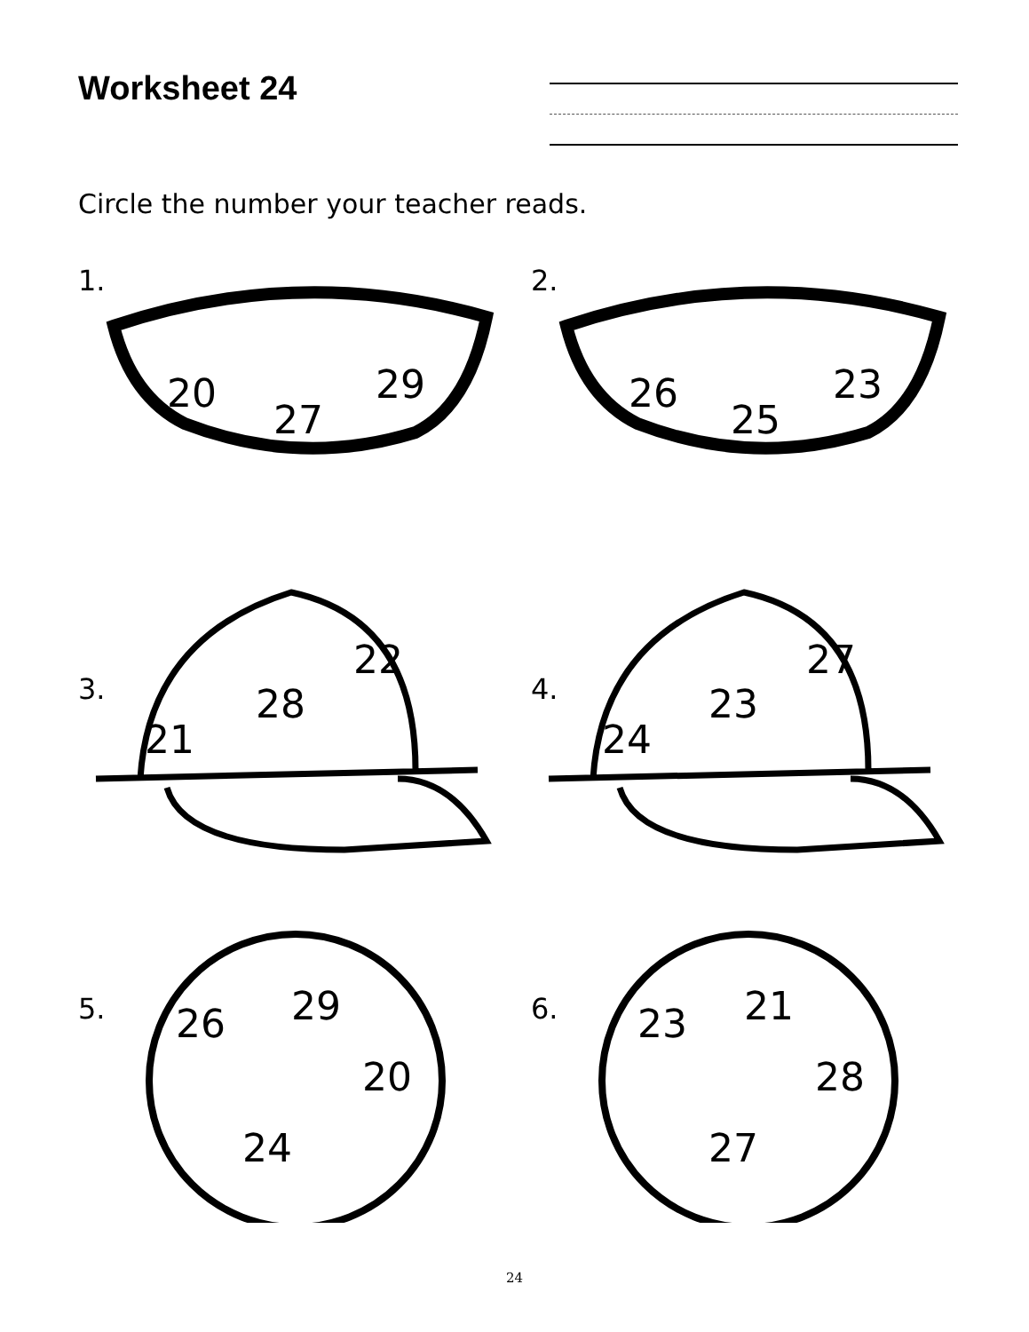Worksheet 24
Circle the number your teacher reads.
1.
20
27
29
2.
26
25
23
3.
21
28
22
4.
24
23
27
5. 26 29
20
24
6. 23 21
28
27
24